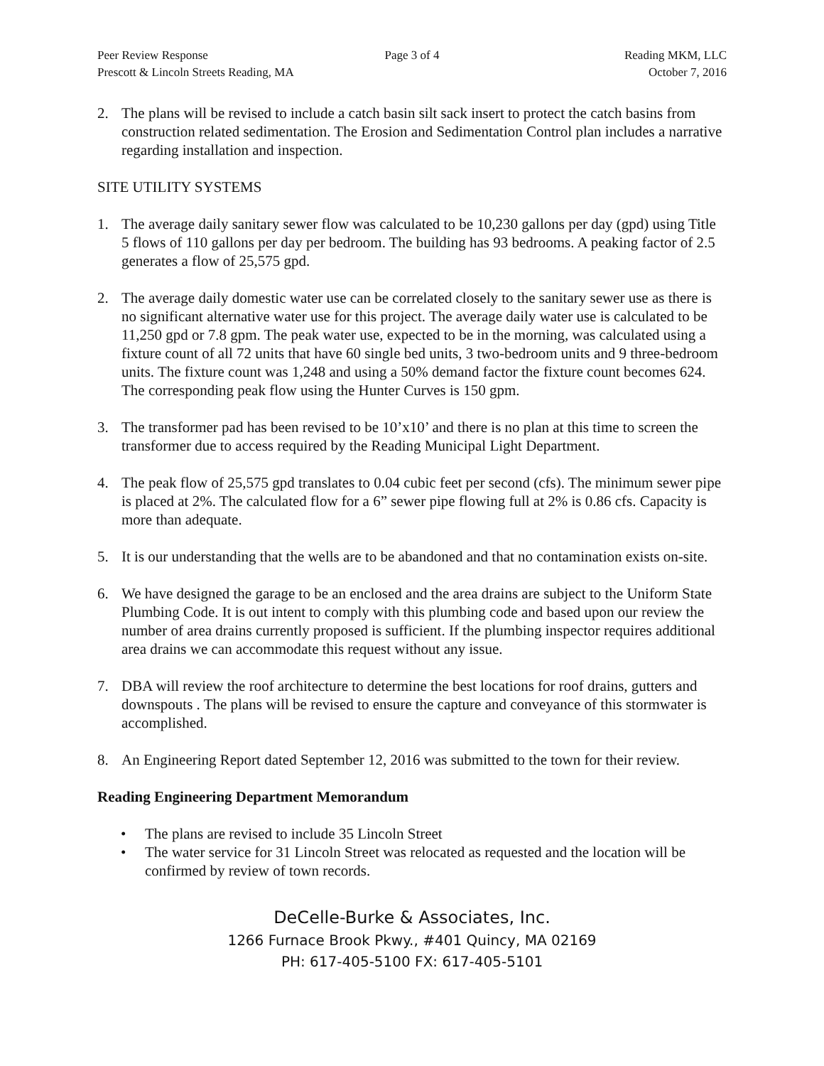Peer Review Response Page 3 of 4 Reading MKM, LLC
Prescott & Lincoln Streets Reading, MA
October 7, 2016
2. The plans will be revised to include a catch basin silt sack insert to protect the catch basins from construction related sedimentation. The Erosion and Sedimentation Control plan includes a narrative regarding installation and inspection.
SITE UTILITY SYSTEMS
1. The average daily sanitary sewer flow was calculated to be 10,230 gallons per day (gpd) using Title 5 flows of 110 gallons per day per bedroom. The building has 93 bedrooms. A peaking factor of 2.5 generates a flow of 25,575 gpd.
2. The average daily domestic water use can be correlated closely to the sanitary sewer use as there is no significant alternative water use for this project. The average daily water use is calculated to be 11,250 gpd or 7.8 gpm. The peak water use, expected to be in the morning, was calculated using a fixture count of all 72 units that have 60 single bed units, 3 two-bedroom units and 9 three-bedroom units. The fixture count was 1,248 and using a 50% demand factor the fixture count becomes 624. The corresponding peak flow using the Hunter Curves is 150 gpm.
3. The transformer pad has been revised to be 10’x10’ and there is no plan at this time to screen the transformer due to access required by the Reading Municipal Light Department.
4. The peak flow of 25,575 gpd translates to 0.04 cubic feet per second (cfs). The minimum sewer pipe is placed at 2%. The calculated flow for a 6” sewer pipe flowing full at 2% is 0.86 cfs. Capacity is more than adequate.
5. It is our understanding that the wells are to be abandoned and that no contamination exists on-site.
6. We have designed the garage to be an enclosed and the area drains are subject to the Uniform State Plumbing Code. It is out intent to comply with this plumbing code and based upon our review the number of area drains currently proposed is sufficient. If the plumbing inspector requires additional area drains we can accommodate this request without any issue.
7. DBA will review the roof architecture to determine the best locations for roof drains, gutters and downspouts . The plans will be revised to ensure the capture and conveyance of this stormwater is accomplished.
8. An Engineering Report dated September 12, 2016 was submitted to the town for their review.
Reading Engineering Department Memorandum
• The plans are revised to include 35 Lincoln Street
• The water service for 31 Lincoln Street was relocated as requested and the location will be confirmed by review of town records.
DeCelle-Burke & Associates, Inc.
1266 Furnace Brook Pkwy., #401 Quincy, MA 02169
PH: 617-405-5100 FX: 617-405-5101